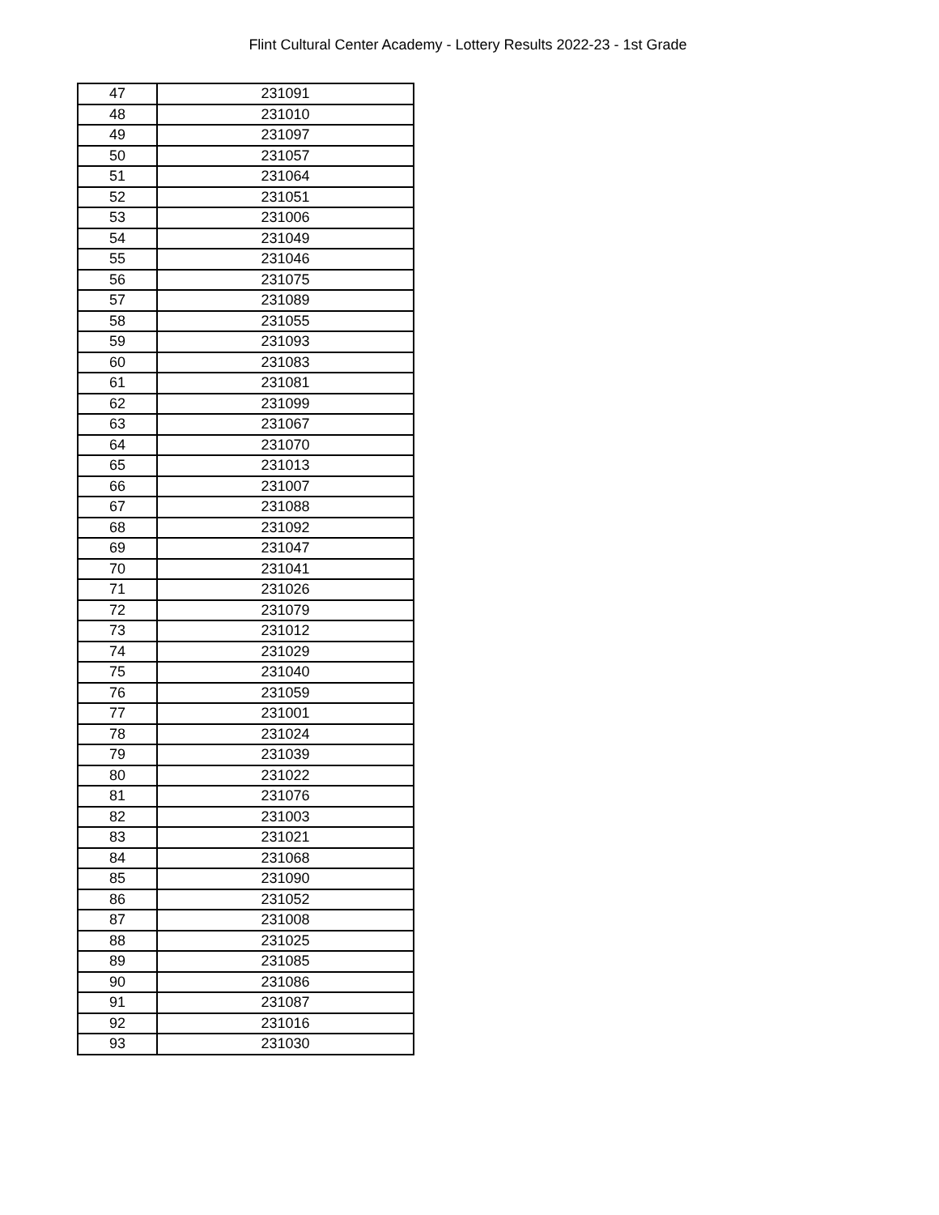Flint Cultural Center Academy - Lottery Results 2022-23 - 1st Grade
| 47 | 231091 |
| 48 | 231010 |
| 49 | 231097 |
| 50 | 231057 |
| 51 | 231064 |
| 52 | 231051 |
| 53 | 231006 |
| 54 | 231049 |
| 55 | 231046 |
| 56 | 231075 |
| 57 | 231089 |
| 58 | 231055 |
| 59 | 231093 |
| 60 | 231083 |
| 61 | 231081 |
| 62 | 231099 |
| 63 | 231067 |
| 64 | 231070 |
| 65 | 231013 |
| 66 | 231007 |
| 67 | 231088 |
| 68 | 231092 |
| 69 | 231047 |
| 70 | 231041 |
| 71 | 231026 |
| 72 | 231079 |
| 73 | 231012 |
| 74 | 231029 |
| 75 | 231040 |
| 76 | 231059 |
| 77 | 231001 |
| 78 | 231024 |
| 79 | 231039 |
| 80 | 231022 |
| 81 | 231076 |
| 82 | 231003 |
| 83 | 231021 |
| 84 | 231068 |
| 85 | 231090 |
| 86 | 231052 |
| 87 | 231008 |
| 88 | 231025 |
| 89 | 231085 |
| 90 | 231086 |
| 91 | 231087 |
| 92 | 231016 |
| 93 | 231030 |